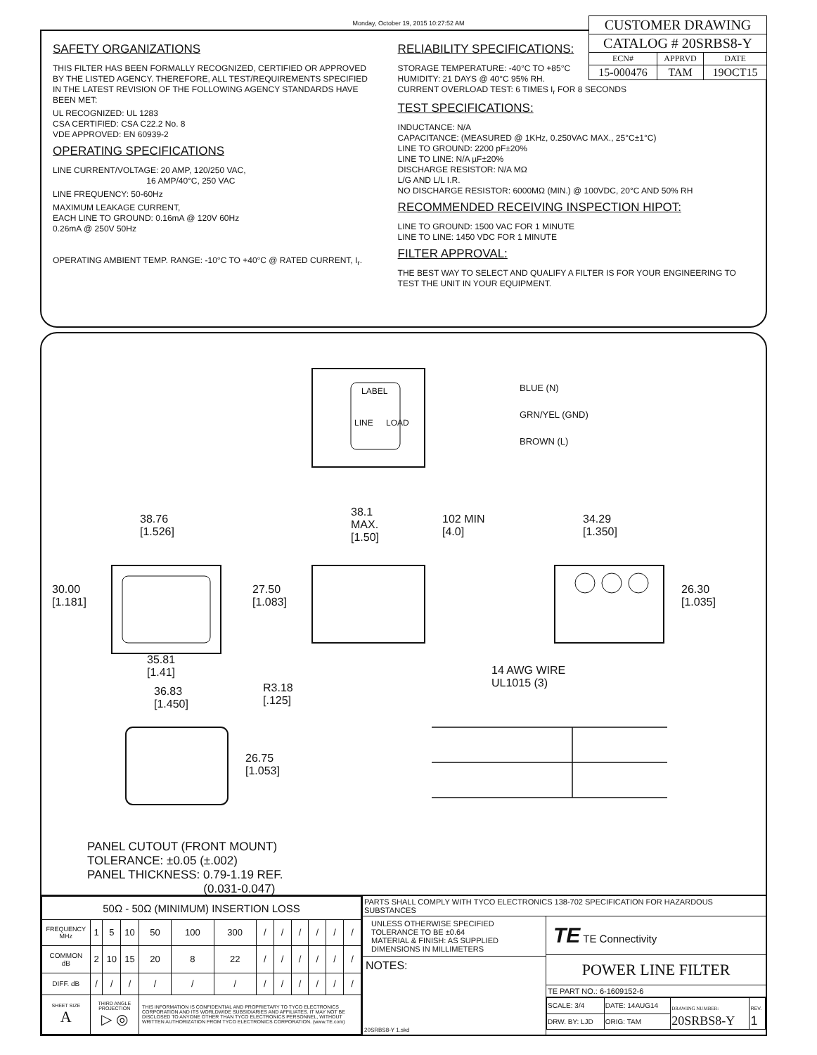Monday, October 19, 2015 10:27:52 AM
SAFETY ORGANIZATIONS
THIS FILTER HAS BEEN FORMALLY RECOGNIZED, CERTIFIED OR APPROVED BY THE LISTED AGENCY. THEREFORE, ALL TEST/REQUIREMENTS SPECIFIED IN THE LATEST REVISION OF THE FOLLOWING AGENCY STANDARDS HAVE BEEN MET:
UL RECOGNIZED: UL 1283
CSA CERTIFIED: CSA C22.2 No. 8
VDE APPROVED: EN 60939-2
OPERATING SPECIFICATIONS
LINE CURRENT/VOLTAGE: 20 AMP, 120/250 VAC,
16 AMP/40°C, 250 VAC
LINE FREQUENCY: 50-60Hz
MAXIMUM LEAKAGE CURRENT,
EACH LINE TO GROUND: 0.16mA @ 120V 60Hz
0.26mA @ 250V 50Hz
OPERATING AMBIENT TEMP. RANGE: -10°C TO +40°C @ RATED CURRENT, I<sub>r</sub>.
RELIABILITY SPECIFICATIONS:
STORAGE TEMPERATURE: -40°C TO +85°C
HUMIDITY: 21 DAYS @ 40°C 95% RH.
CURRENT OVERLOAD TEST: 6 TIMES I<sub>r</sub> FOR 8 SECONDS
TEST SPECIFICATIONS:
INDUCTANCE: N/A
CAPACITANCE: (MEASURED @ 1KHz, 0.250VAC MAX., 25°C±1°C)
LINE TO GROUND: 2200 pF±20%
LINE TO LINE: N/A µF±20%
DISCHARGE RESISTOR: N/A MΩ
L/G AND L/L I.R.
NO DISCHARGE RESISTOR: 6000MΩ (MIN.) @ 100VDC, 20°C AND 50% RH
RECOMMENDED RECEIVING INSPECTION HIPOT:
LINE TO GROUND: 1500 VAC FOR 1 MINUTE
LINE TO LINE: 1450 VDC FOR 1 MINUTE
FILTER APPROVAL:
THE BEST WAY TO SELECT AND QUALIFY A FILTER IS FOR YOUR ENGINEERING TO TEST THE UNIT IN YOUR EQUIPMENT.
| CUSTOMER DRAWING | | |
| CATALOG # 20SRBS8-Y | | |
| ECN# | APPRVD | DATE |
| 15-000476 | TAM | 19OCT15 |
LABEL
LINE LOAD
BLUE (N)
GRN/YEL (GND)
BROWN (L)
38.76
[1.526]
38.1
MAX.
[1.50]
102 MIN
[4.0]
34.29
[1.350]
30.00
[1.181]
27.50
[1.083]
26.30
[1.035]
35.81
[1.41] 14 AWG WIRE
UL1015 (3)
36.83
[1.450]
R3.18
[.125]
26.75
[1.053]
PANEL CUTOUT (FRONT MOUNT)
TOLERANCE: ±0.05 (±.002)
PANEL THICKNESS: 0.79-1.19 REF.
(0.031-0.047)
| 50Ω - 50Ω (MINIMUM) INSERTION LOSS | | | | | | | | | | | | |
| FREQUENCY MHz | 1 | 5 | 10 | 50 | 100 | 300 | / | / | / | / | / | / |
| COMMON dB | 2 | 10 | 15 | 20 | 8 | 22 | / | / | / | / | / | / |
| DIFF. dB | / | / | / | / | / | / | / | / | / | / | / | / |
| SHEET SIZE A | THIRD ANGLE PROJECTION ▷ ◎ | | | THIS INFORMATION IS CONFIDENTIAL AND PROPRIETARY TO TYCO ELECTRONICS CORPORATION AND ITS WORLDWIDE SUBSIDIARIES AND AFFILIATES. IT MAY NOT BE DISCLOSED TO ANYONE OTHER THAN TYCO ELECTRONICS PERSONNEL, WITHOUT WRITTEN AUTHORIZATION FROM TYCO ELECTRONICS CORPORATION. (www.TE.com) | | | | | | | | |
PARTS SHALL COMPLY WITH TYCO ELECTRONICS 138-702 SPECIFICATION FOR HAZARDOUS SUBSTANCES
UNLESS OTHERWISE SPECIFIED
TOLERANCE TO BE ±0.64
MATERIAL & FINISH: AS SUPPLIED
DIMENSIONS IN MILLIMETERS
NOTES:
20SRBS8-Y 1.skd
TE TE Connectivity
POWER LINE FILTER
TE PART NO.: 6-1609152-6
| SCALE: 3/4 | DATE: 14AUG14 | DRAWING NUMBER: 20SRBS8-Y | REV. 1 |
| DRW. BY: LJD | ORIG: TAM | | |